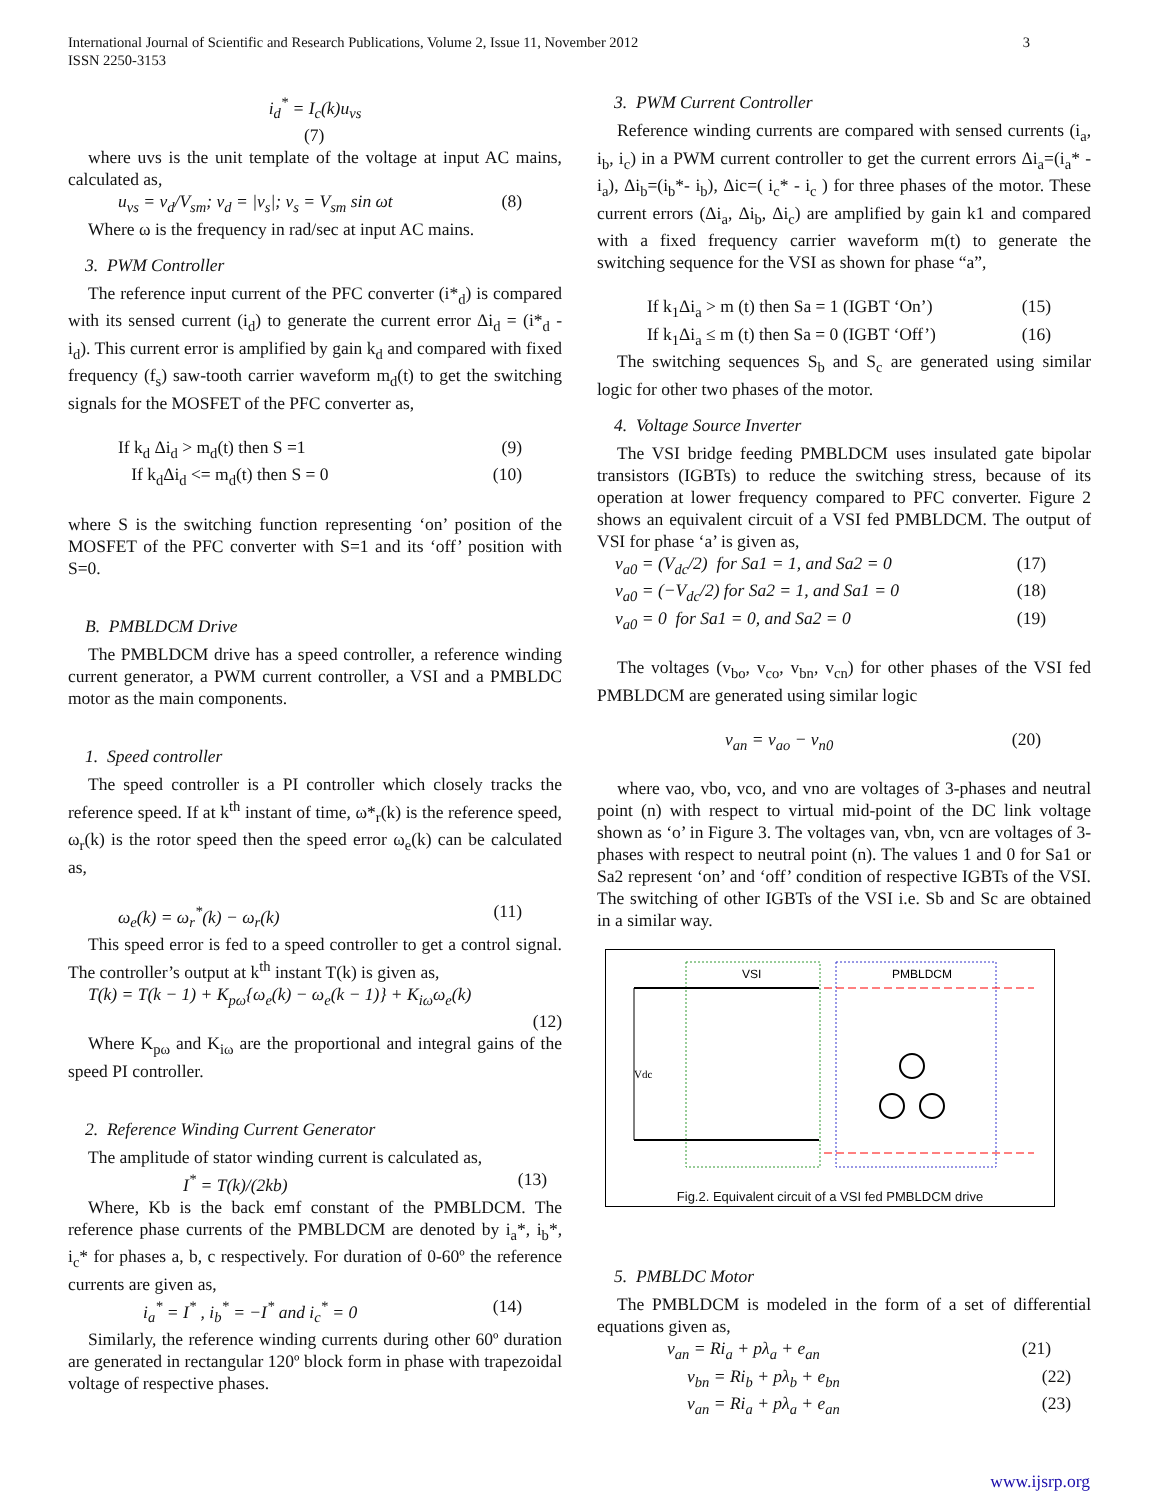International Journal of Scientific and Research Publications, Volume 2, Issue 11, November 2012
ISSN 2250-3153
3
i<sub>d</sub><sup>*</sup> = I<sub>c</sub>(k)u<sub>vs</sub>
(7)
where uvs is the unit template of the voltage at input AC mains, calculated as,
u<sub>vs</sub> = v<sub>d</sub>/V<sub>sm</sub>; v<sub>d</sub> = |v<sub>s</sub>|; v<sub>s</sub> = V<sub>sm</sub> sin ωt (8)
Where ω is the frequency in rad/sec at input AC mains.
3. PWM Controller
The reference input current of the PFC converter (i*<sub>d</sub>) is compared with its sensed current (i<sub>d</sub>) to generate the current error Δi<sub>d</sub> = (i*<sub>d</sub> - i<sub>d</sub>). This current error is amplified by gain k<sub>d</sub> and compared with fixed frequency (f<sub>s</sub>) saw-tooth carrier waveform m<sub>d</sub>(t) to get the switching signals for the MOSFET of the PFC converter as,
If k<sub>d</sub> Δi<sub>d</sub> > m<sub>d</sub>(t) then S =1 (9)
If k<sub>d</sub>Δi<sub>d</sub> <= m<sub>d</sub>(t) then S = 0 (10)
where S is the switching function representing ‘on’ position of the MOSFET of the PFC converter with S=1 and its ‘off’ position with S=0.
B. PMBLDCM Drive
The PMBLDCM drive has a speed controller, a reference winding current generator, a PWM current controller, a VSI and a PMBLDC motor as the main components.
1. Speed controller
The speed controller is a PI controller which closely tracks the reference speed. If at k<sup>th</sup> instant of time, ω*<sub>r</sub>(k) is the reference speed, ω<sub>r</sub>(k) is the rotor speed then the speed error ω<sub>e</sub>(k) can be calculated as,
ω<sub>e</sub>(k) = ω<sub>r</sub><sup>*</sup>(k) − ω<sub>r</sub>(k) (11)
This speed error is fed to a speed controller to get a control signal. The controller’s output at k<sup>th</sup> instant T(k) is given as,
T(k) = T(k − 1) + K<sub>pω</sub>{ω<sub>e</sub>(k) − ω<sub>e</sub>(k − 1)} + K<sub>iω</sub>ω<sub>e</sub>(k)
(12)
Where K<sub>pω</sub> and K<sub>iω</sub> are the proportional and integral gains of the speed PI controller.
2. Reference Winding Current Generator
The amplitude of stator winding current is calculated as,
I<sup>*</sup> = T(k)/(2kb) (13)
Where, Kb is the back emf constant of the PMBLDCM. The reference phase currents of the PMBLDCM are denoted by i<sub>a</sub>*, i<sub>b</sub>*, i<sub>c</sub>* for phases a, b, c respectively. For duration of 0-60º the reference currents are given as,
i<sub>a</sub><sup>*</sup> = I<sup>*</sup> , i<sub>b</sub><sup>*</sup> = −I<sup>*</sup> and i<sub>c</sub><sup>*</sup> = 0 (14)
Similarly, the reference winding currents during other 60º duration are generated in rectangular 120º block form in phase with trapezoidal voltage of respective phases.
3. PWM Current Controller
Reference winding currents are compared with sensed currents (i<sub>a</sub>, i<sub>b</sub>, i<sub>c</sub>) in a PWM current controller to get the current errors Δi<sub>a</sub>=(i<sub>a</sub>* -i<sub>a</sub>), Δi<sub>b</sub>=(i<sub>b</sub>*- i<sub>b</sub>), Δic=( i<sub>c</sub>* - i<sub>c</sub> ) for three phases of the motor. These current errors (Δi<sub>a</sub>, Δi<sub>b</sub>, Δi<sub>c</sub>) are amplified by gain k1 and compared with a fixed frequency carrier waveform m(t) to generate the switching sequence for the VSI as shown for phase “a”,
If k<sub>1</sub>Δi<sub>a</sub> > m (t) then Sa = 1 (IGBT ‘On’) (15)
If k<sub>1</sub>Δi<sub>a</sub> ≤ m (t) then Sa = 0 (IGBT ‘Off’) (16)
The switching sequences S<sub>b</sub> and S<sub>c</sub> are generated using similar logic for other two phases of the motor.
4. Voltage Source Inverter
The VSI bridge feeding PMBLDCM uses insulated gate bipolar transistors (IGBTs) to reduce the switching stress, because of its operation at lower frequency compared to PFC converter. Figure 2 shows an equivalent circuit of a VSI fed PMBLDCM. The output of VSI for phase ‘a’ is given as,
v<sub>a0</sub> = (V<sub>dc</sub>/2) for Sa1 = 1, and Sa2 = 0 (17)
v<sub>a0</sub> = (−V<sub>dc</sub>/2) for Sa2 = 1, and Sa1 = 0 (18)
v<sub>a0</sub> = 0 for Sa1 = 0, and Sa2 = 0 (19)
The voltages (v<sub>bo</sub>, v<sub>co</sub>, v<sub>bn</sub>, v<sub>cn</sub>) for other phases of the VSI fed PMBLDCM are generated using similar logic
v<sub>an</sub> = v<sub>ao</sub> − v<sub>n0</sub> (20)
where vao, vbo, vco, and vno are voltages of 3-phases and neutral point (n) with respect to virtual mid-point of the DC link voltage shown as ‘o’ in Figure 3. The voltages van, vbn, vcn are voltages of 3-phases with respect to neutral point (n). The values 1 and 0 for Sa1 or Sa2 represent ‘on’ and ‘off’ condition of respective IGBTs of the VSI. The switching of other IGBTs of the VSI i.e. Sb and Sc are obtained in a similar way.
VSI
PMBLDCM
Vdc
Fig.2. Equivalent circuit of a VSI fed PMBLDCM drive
5. PMBLDC Motor
The PMBLDCM is modeled in the form of a set of differential equations given as,
v<sub>an</sub> = Ri<sub>a</sub> + pλ<sub>a</sub> + e<sub>an</sub> (21)
v<sub>bn</sub> = Ri<sub>b</sub> + pλ<sub>b</sub> + e<sub>bn</sub> (22)
v<sub>an</sub> = Ri<sub>a</sub> + pλ<sub>a</sub> + e<sub>an</sub> (23)
www.ijsrp.org